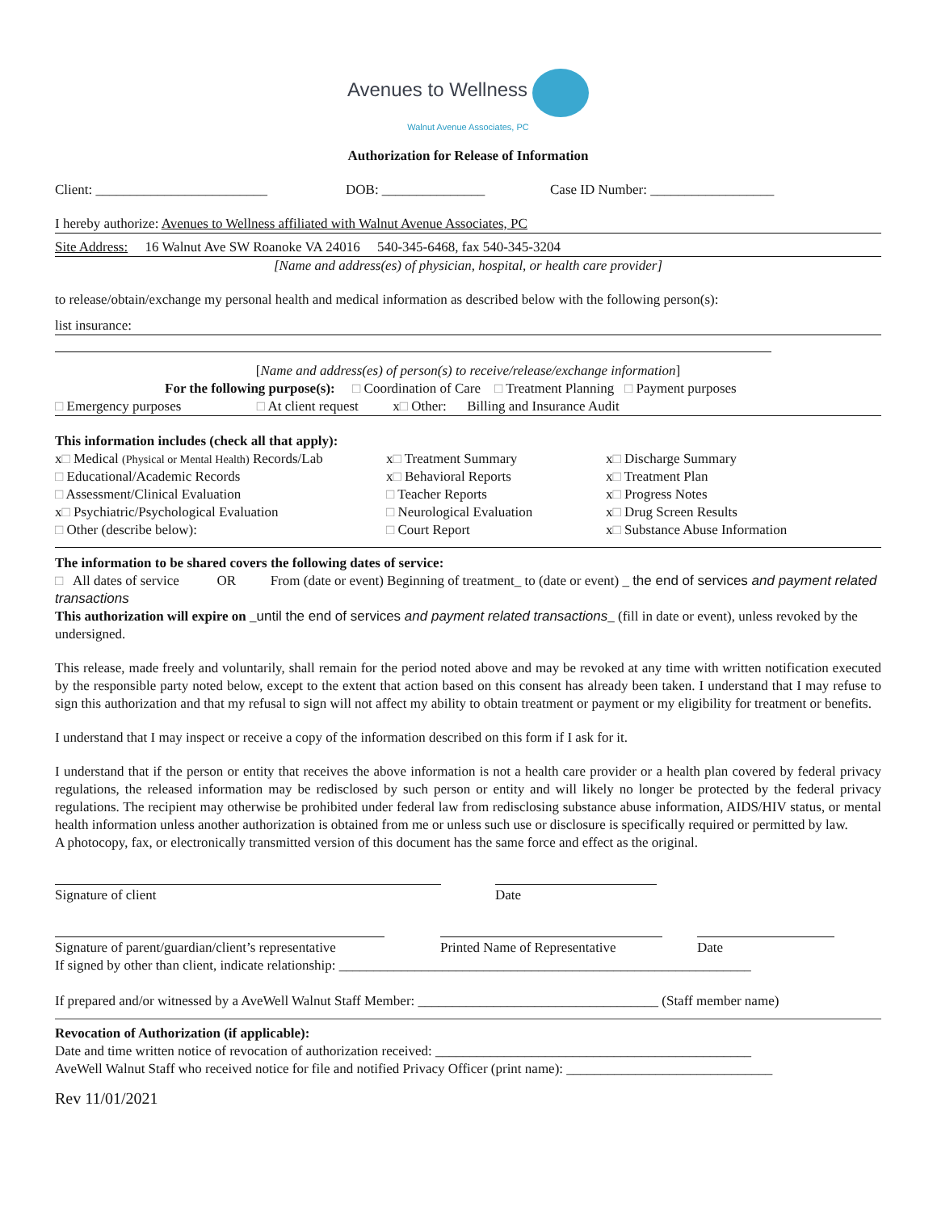Avenues to Wellness
Walnut Avenue Associates, PC
Authorization for Release of Information
Client: _________________________ DOB: _______________ Case ID Number: __________________
I hereby authorize: Avenues to Wellness affiliated with Walnut Avenue Associates, PC
Site Address: 16 Walnut Ave SW Roanoke VA 24016 540-345-6468, fax 540-345-3204
[Name and address(es) of physician, hospital, or health care provider]
to release/obtain/exchange my personal health and medical information as described below with the following person(s):
list insurance:
[Name and address(es) of person(s) to receive/release/exchange information]
For the following purpose(s): □ Coordination of Care □ Treatment Planning □ Payment purposes
□ Emergency purposes □ At client request x□ Other: Billing and Insurance Audit
This information includes (check all that apply):
x□ Medical (Physical or Mental Health) Records/Lab x□ Treatment Summary x□ Discharge Summary □ Educational/Academic Records x□ Behavioral Reports x□ Treatment Plan □ Assessment/Clinical Evaluation □ Teacher Reports x□ Progress Notes x□ Psychiatric/Psychological Evaluation □ Neurological Evaluation x□ Drug Screen Results □ Other (describe below): □ Court Report x□ Substance Abuse Information
The information to be shared covers the following dates of service:
□ All dates of service OR From (date or event) Beginning of treatment_ to (date or event) _ the end of services and payment related transactions
This authorization will expire on _until the end of services and payment related transactions_ (fill in date or event), unless revoked by the undersigned.
This release, made freely and voluntarily, shall remain for the period noted above and may be revoked at any time with written notification executed by the responsible party noted below, except to the extent that action based on this consent has already been taken. I understand that I may refuse to sign this authorization and that my refusal to sign will not affect my ability to obtain treatment or payment or my eligibility for treatment or benefits.
I understand that I may inspect or receive a copy of the information described on this form if I ask for it.
I understand that if the person or entity that receives the above information is not a health care provider or a health plan covered by federal privacy regulations, the released information may be redisclosed by such person or entity and will likely no longer be protected by the federal privacy regulations. The recipient may otherwise be prohibited under federal law from redisclosing substance abuse information, AIDS/HIV status, or mental health information unless another authorization is obtained from me or unless such use or disclosure is specifically required or permitted by law.
A photocopy, fax, or electronically transmitted version of this document has the same force and effect as the original.
Signature of client Date
Signature of parent/guardian/client’s representative Printed Name of Representative Date
If signed by other than client, indicate relationship: ____________________________________________________________
If prepared and/or witnessed by a AveWell Walnut Staff Member: ___________________________________ (Staff member name)
Revocation of Authorization (if applicable):
Date and time written notice of revocation of authorization received: ______________________________________________
AveWell Walnut Staff who received notice for file and notified Privacy Officer (print name): ______________________________
Rev 11/01/2021